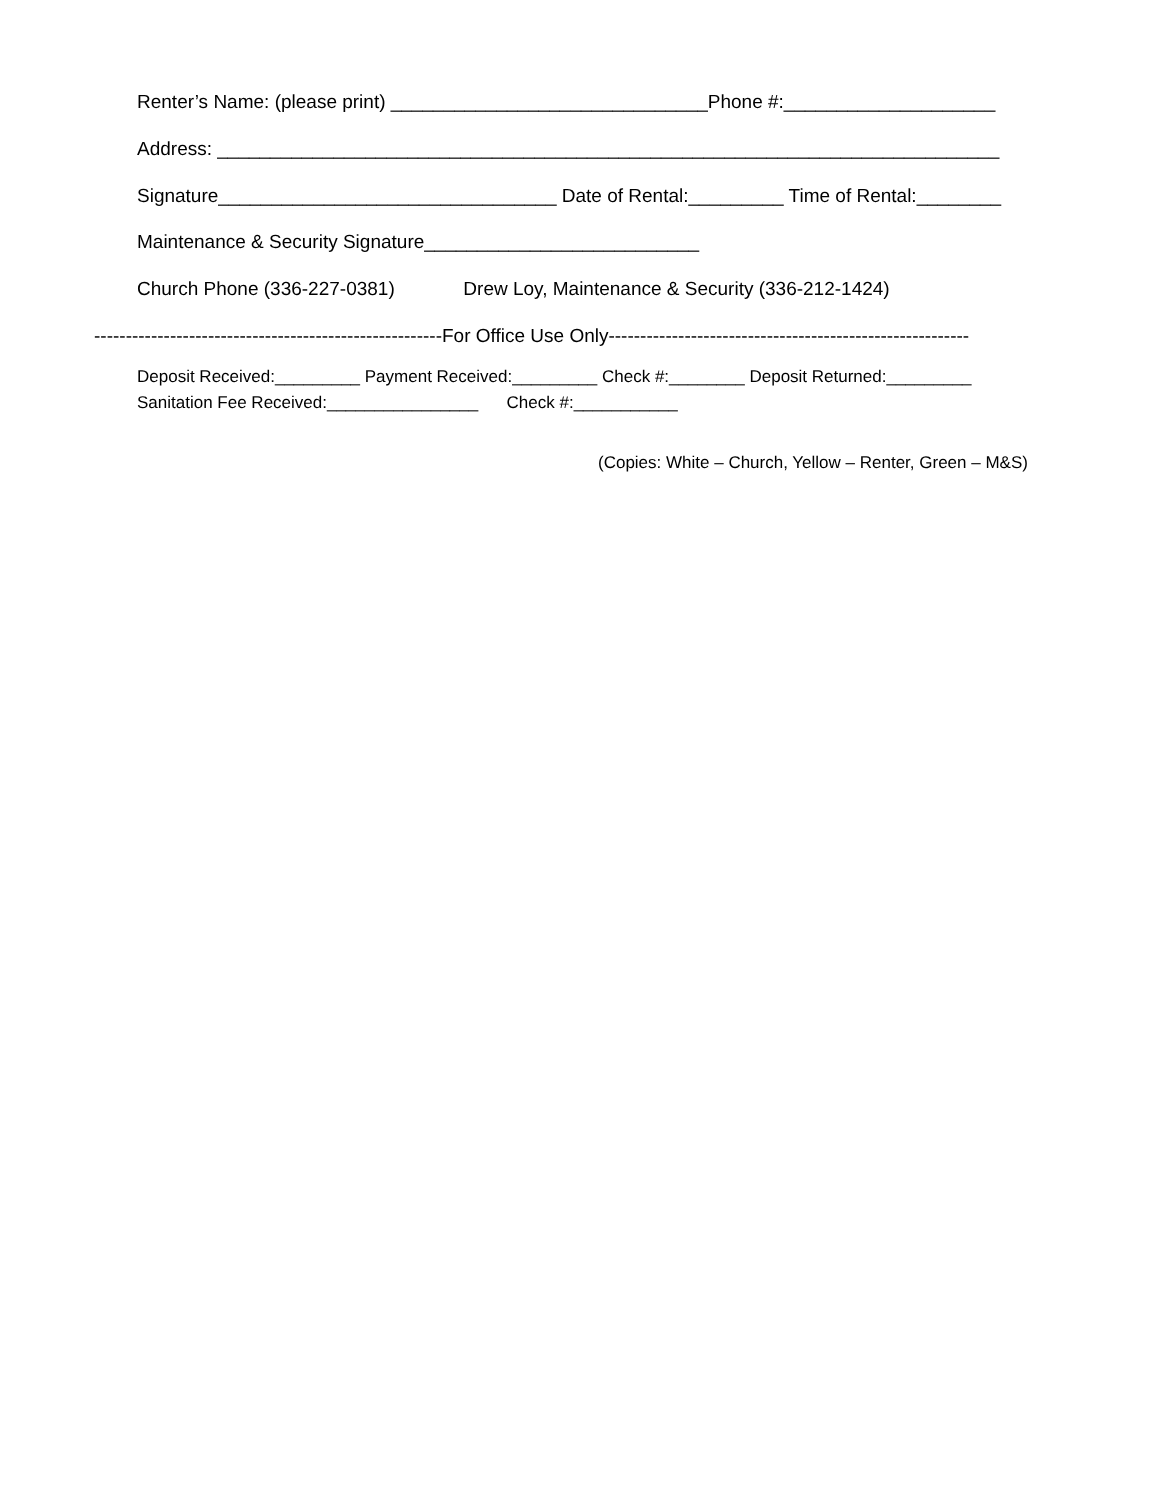Renter’s Name: (please print) ______________________________Phone #:____________________
Address: __________________________________________________________________________
Signature________________________________ Date of Rental:_________ Time of Rental:________
Maintenance & Security Signature__________________________
Church Phone (336-227-0381) Drew Loy, Maintenance & Security (336-212-1424)
-------------------------------------------------------For Office Use Only---------------------------------------------------------
Deposit Received:_________ Payment Received:_________ Check #:________ Deposit Returned:_________
Sanitation Fee Received:________________ Check #:___________
(Copies: White – Church, Yellow – Renter, Green – M&S)